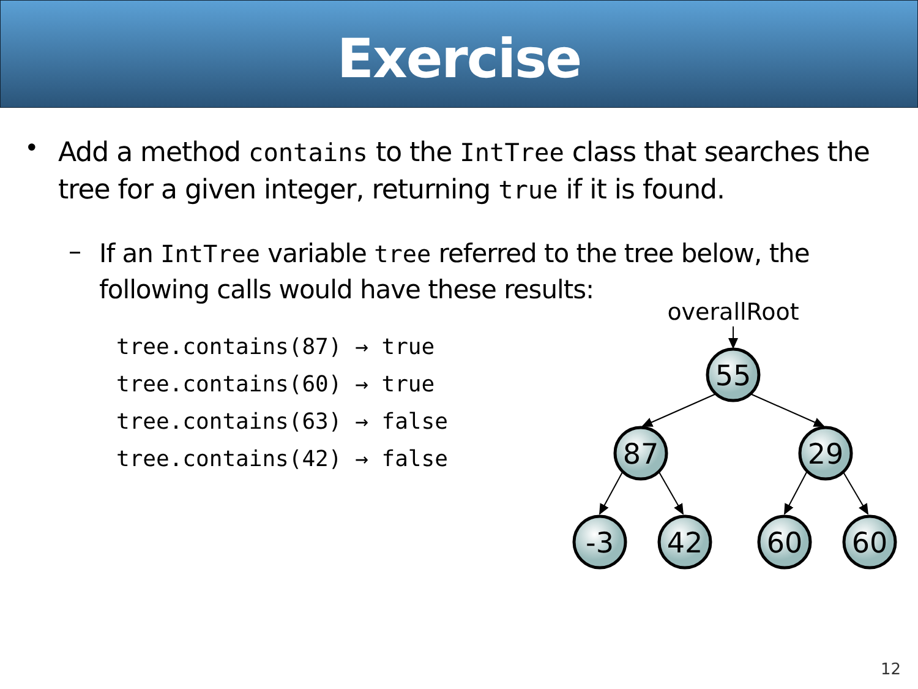Exercise
•
Add a method contains to the IntTree class that searches the tree for a given integer, returning true if it is found.
–
If an IntTree variable tree referred to the tree below, the following calls would have these results:
tree.contains(87) → true
tree.contains(60) → true
tree.contains(63) → false
tree.contains(42) → false
overallRoot
55
87
29
-3
42
60
60
12